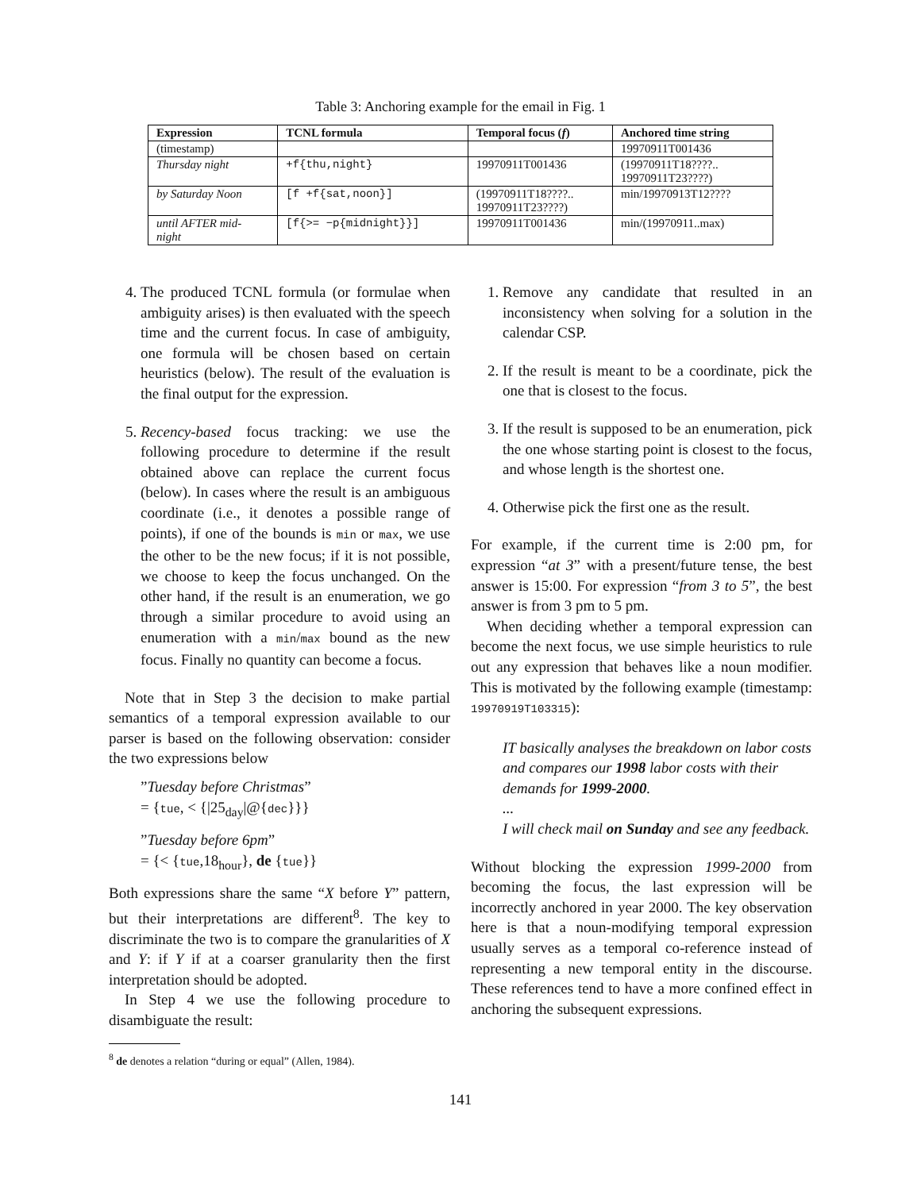Table 3: Anchoring example for the email in Fig. 1
| Expression | TCNL formula | Temporal focus ( f ) | Anchored time string |
| --- | --- | --- | --- |
| (timestamp) | | | 19970911T001436 |
| Thursday night | +f{thu,night} | 19970911T001436 | (19970911T18????.. 19970911T23????) |
| by Saturday Noon | [f +f{sat,noon}] | (19970911T18????.. 19970911T23????) | min/19970913T12???? |
| until AFTER mid- night | [f{>= −p{midnight}}] | 19970911T001436 | min/(19970911..max) |
4. The produced TCNL formula (or formulae when ambiguity arises) is then evaluated with the speech time and the current focus. In case of ambiguity, one formula will be chosen based on certain heuristics (below). The result of the evaluation is the final output for the expression.
5. Recency-based focus tracking: we use the following procedure to determine if the result obtained above can replace the current focus (below). In cases where the result is an ambiguous coordinate (i.e., it denotes a possible range of points), if one of the bounds is min or max, we use the other to be the new focus; if it is not possible, we choose to keep the focus unchanged. On the other hand, if the result is an enumeration, we go through a similar procedure to avoid using an enumeration with a min/max bound as the new focus. Finally no quantity can become a focus.
Note that in Step 3 the decision to make partial semantics of a temporal expression available to our parser is based on the following observation: consider the two expressions below
”Tuesday before Christmas”
= {tue, < {|25<sub>day</sub>|@{dec}}}
”Tuesday before 6pm”
= {< {tue,18<sub>hour</sub>}, de {tue}}
Both expressions share the same “X before Y” pattern, but their interpretations are different<sup>8</sup>. The key to discriminate the two is to compare the granularities of X and Y: if Y if at a coarser granularity then the first interpretation should be adopted.
In Step 4 we use the following procedure to disambiguate the result:
<sup>8</sup> de denotes a relation “during or equal” (Allen, 1984).
1. Remove any candidate that resulted in an inconsistency when solving for a solution in the calendar CSP.
2. If the result is meant to be a coordinate, pick the one that is closest to the focus.
3. If the result is supposed to be an enumeration, pick the one whose starting point is closest to the focus, and whose length is the shortest one.
4. Otherwise pick the first one as the result.
For example, if the current time is 2:00 pm, for expression “at 3” with a present/future tense, the best answer is 15:00. For expression “from 3 to 5”, the best answer is from 3 pm to 5 pm.
When deciding whether a temporal expression can become the next focus, we use simple heuristics to rule out any expression that behaves like a noun modifier. This is motivated by the following example (timestamp: 19970919T103315):
IT basically analyses the breakdown on labor costs and compares our 1998 labor costs with their demands for 1999-2000.
...
I will check mail on Sunday and see any feedback.
Without blocking the expression 1999-2000 from becoming the focus, the last expression will be incorrectly anchored in year 2000. The key observation here is that a noun-modifying temporal expression usually serves as a temporal co-reference instead of representing a new temporal entity in the discourse. These references tend to have a more confined effect in anchoring the subsequent expressions.
141